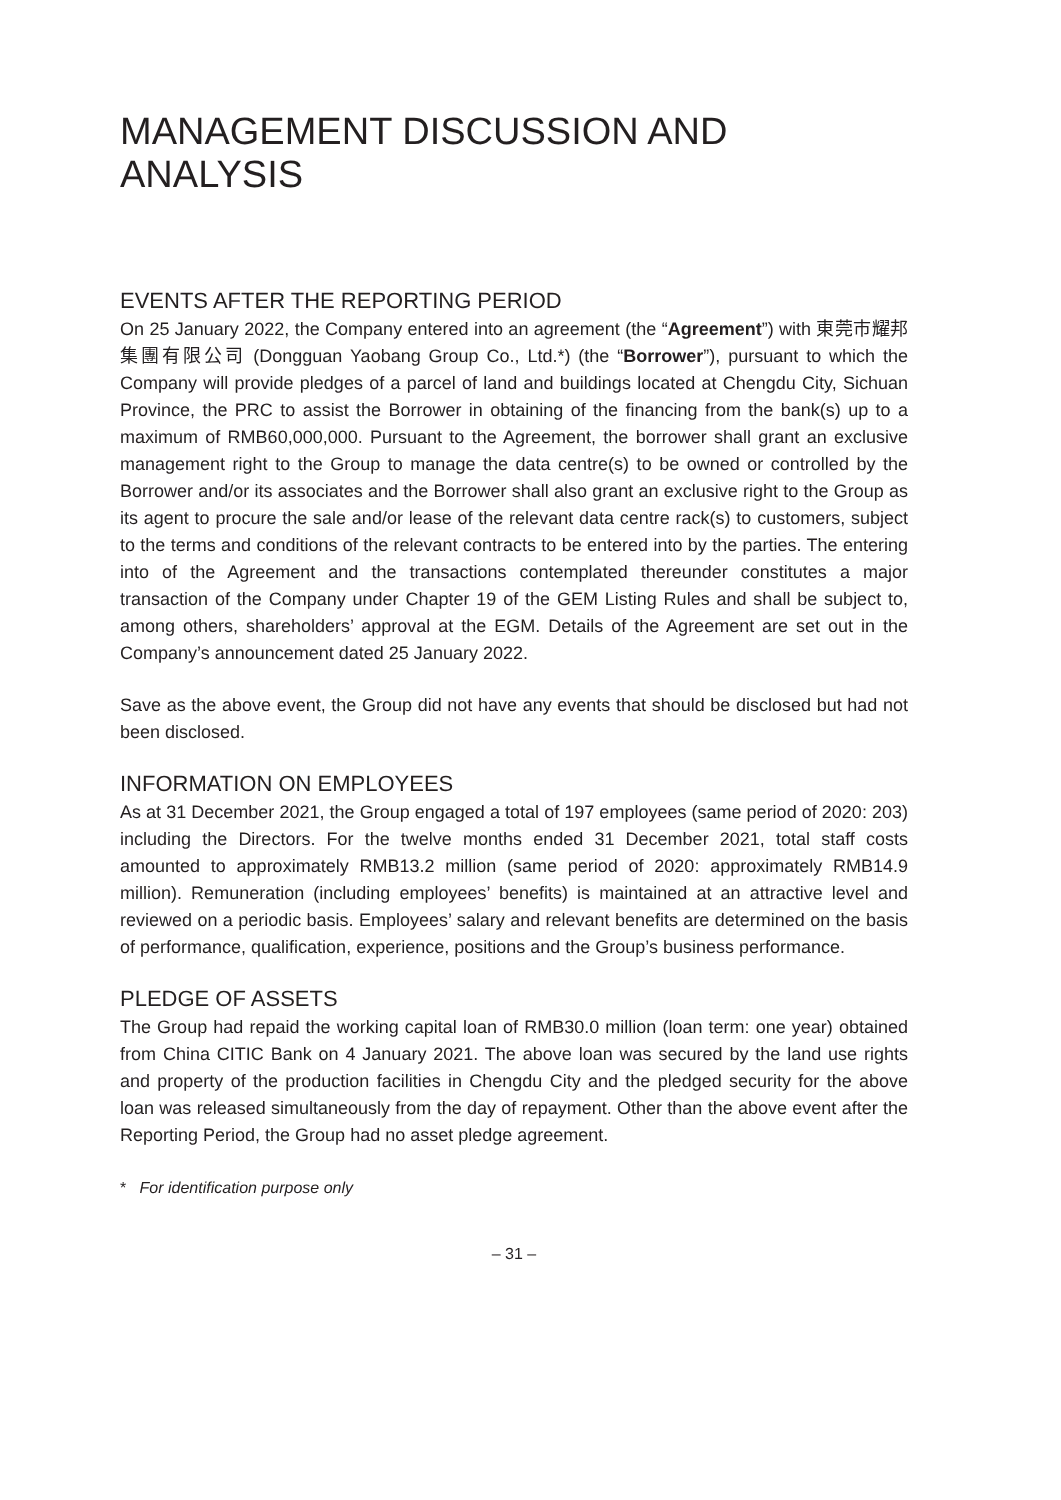MANAGEMENT DISCUSSION AND ANALYSIS
EVENTS AFTER THE REPORTING PERIOD
On 25 January 2022, the Company entered into an agreement (the “Agreement”) with 東莞市耀邦集團有限公司 (Dongguan Yaobang Group Co., Ltd.*) (the “Borrower”), pursuant to which the Company will provide pledges of a parcel of land and buildings located at Chengdu City, Sichuan Province, the PRC to assist the Borrower in obtaining of the financing from the bank(s) up to a maximum of RMB60,000,000. Pursuant to the Agreement, the borrower shall grant an exclusive management right to the Group to manage the data centre(s) to be owned or controlled by the Borrower and/or its associates and the Borrower shall also grant an exclusive right to the Group as its agent to procure the sale and/or lease of the relevant data centre rack(s) to customers, subject to the terms and conditions of the relevant contracts to be entered into by the parties. The entering into of the Agreement and the transactions contemplated thereunder constitutes a major transaction of the Company under Chapter 19 of the GEM Listing Rules and shall be subject to, among others, shareholders’ approval at the EGM. Details of the Agreement are set out in the Company’s announcement dated 25 January 2022.
Save as the above event, the Group did not have any events that should be disclosed but had not been disclosed.
INFORMATION ON EMPLOYEES
As at 31 December 2021, the Group engaged a total of 197 employees (same period of 2020: 203) including the Directors. For the twelve months ended 31 December 2021, total staff costs amounted to approximately RMB13.2 million (same period of 2020: approximately RMB14.9 million). Remuneration (including employees’ benefits) is maintained at an attractive level and reviewed on a periodic basis. Employees’ salary and relevant benefits are determined on the basis of performance, qualification, experience, positions and the Group’s business performance.
PLEDGE OF ASSETS
The Group had repaid the working capital loan of RMB30.0 million (loan term: one year) obtained from China CITIC Bank on 4 January 2021. The above loan was secured by the land use rights and property of the production facilities in Chengdu City and the pledged security for the above loan was released simultaneously from the day of repayment. Other than the above event after the Reporting Period, the Group had no asset pledge agreement.
* For identification purpose only
– 31 –